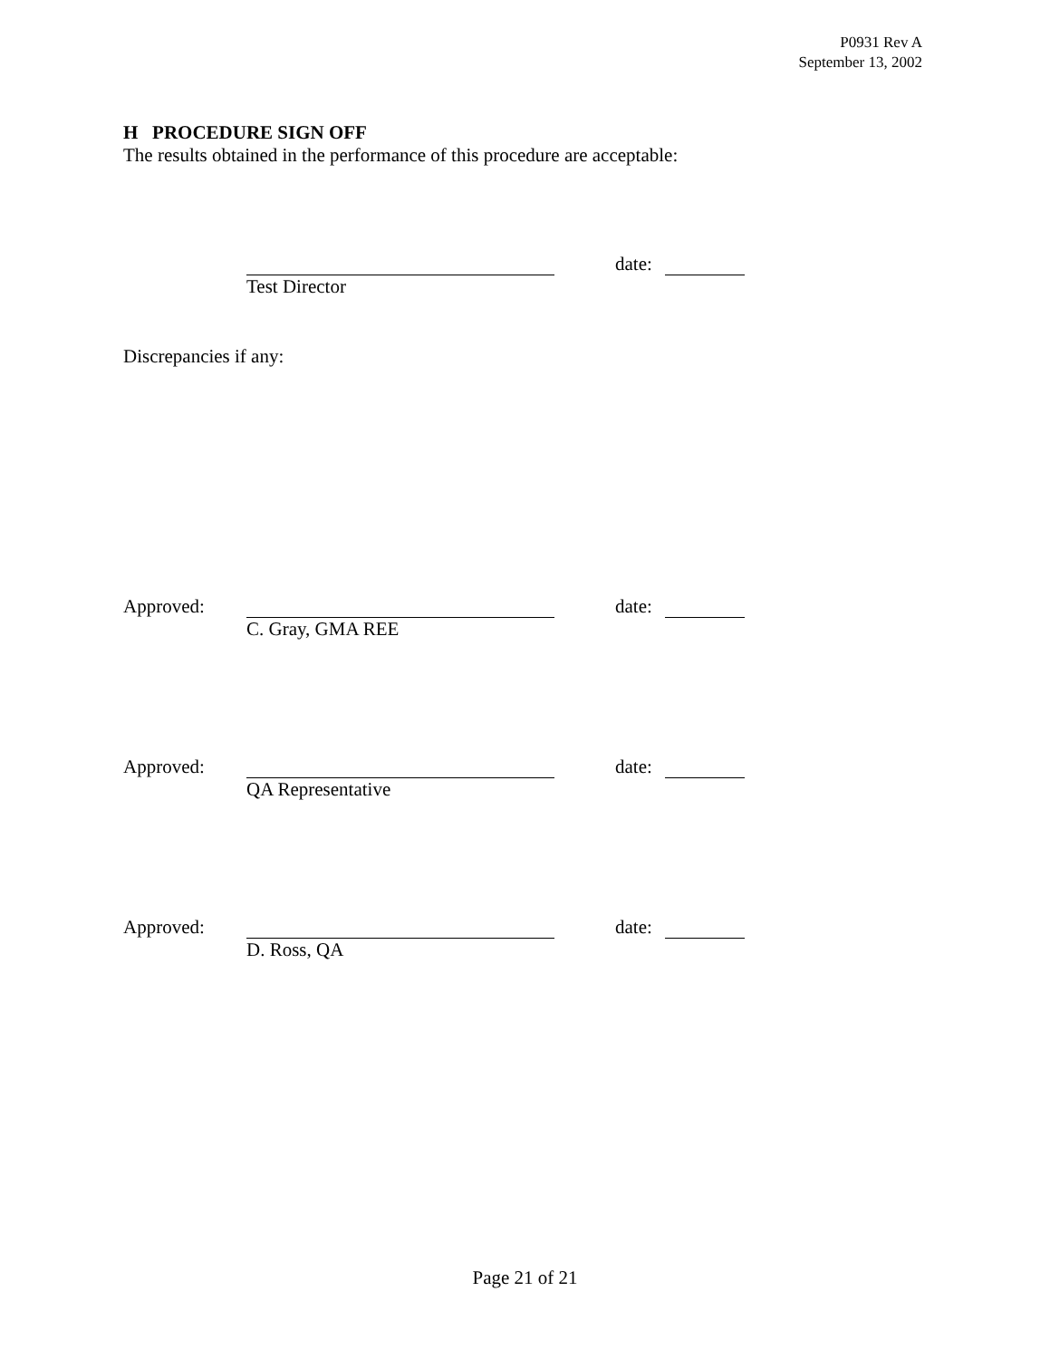P0931 Rev A
September 13, 2002
H PROCEDURE SIGN OFF
The results obtained in the performance of this procedure are acceptable:
date:
Test Director
Discrepancies if any:
Approved: date:
C. Gray, GMA REE
Approved: date:
QA Representative
Approved: date:
D. Ross, QA
Page 21 of 21